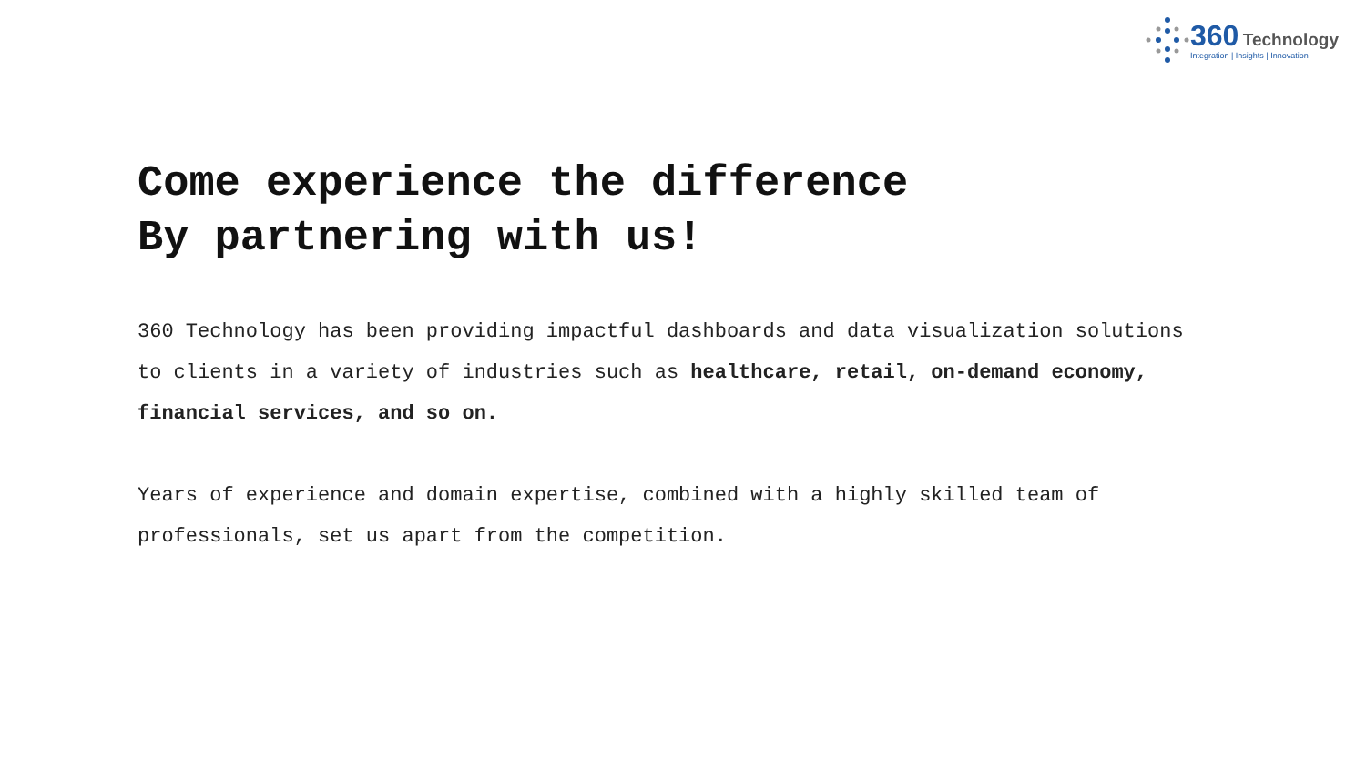360 Technology
Integration | Insights | Innovation
Come experience the difference
By partnering with us!
360 Technology has been providing impactful dashboards and data visualization solutions to clients in a variety of industries such as healthcare, retail, on-demand economy, financial services, and so on.
Years of experience and domain expertise, combined with a highly skilled team of professionals, set us apart from the competition.